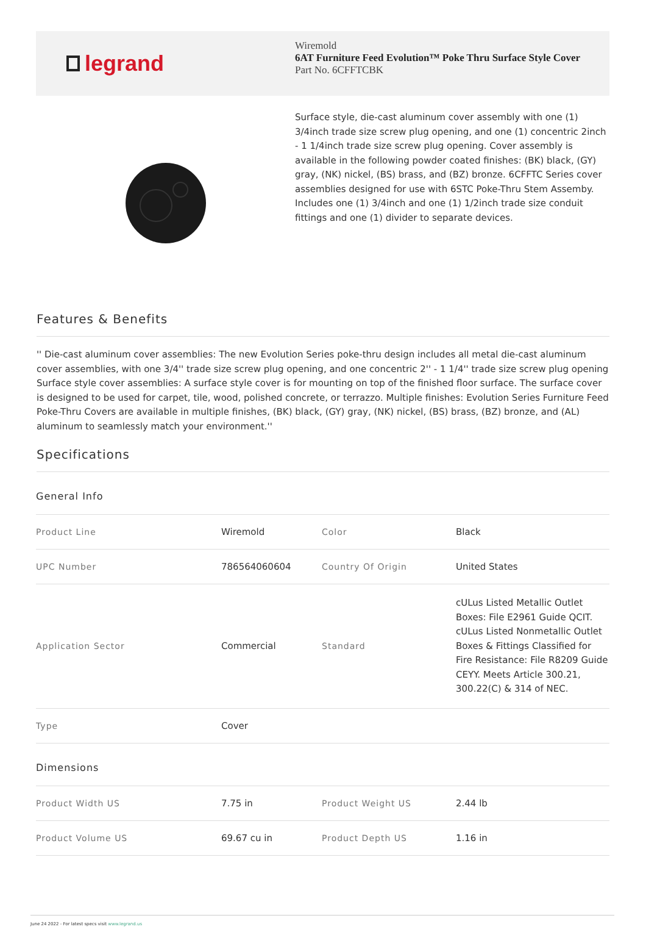legrand
Wiremold
6AT Furniture Feed Evolution™ Poke Thru Surface Style Cover
Part No. 6CFFTCBK
Surface style, die-cast aluminum cover assembly with one (1) 3/4inch trade size screw plug opening, and one (1) concentric 2inch - 1 1/4inch trade size screw plug opening. Cover assembly is available in the following powder coated finishes: (BK) black, (GY) gray, (NK) nickel, (BS) brass, and (BZ) bronze. 6CFFTC Series cover assemblies designed for use with 6STC Poke-Thru Stem Assemby. Includes one (1) 3/4inch and one (1) 1/2inch trade size conduit fittings and one (1) divider to separate devices.
Features & Benefits
'' Die-cast aluminum cover assemblies: The new Evolution Series poke-thru design includes all metal die-cast aluminum cover assemblies, with one 3/4'' trade size screw plug opening, and one concentric 2'' - 1 1/4'' trade size screw plug opening Surface style cover assemblies: A surface style cover is for mounting on top of the finished floor surface. The surface cover is designed to be used for carpet, tile, wood, polished concrete, or terrazzo. Multiple finishes: Evolution Series Furniture Feed Poke-Thru Covers are available in multiple finishes, (BK) black, (GY) gray, (NK) nickel, (BS) brass, (BZ) bronze, and (AL) aluminum to seamlessly match your environment.''
Specifications
| General Info | | | |
| --- | --- | --- | --- |
| Product Line | Wiremold | Color | Black |
| UPC Number | 786564060604 | Country Of Origin | United States |
| Application Sector | Commercial | Standard | cULus Listed Metallic Outlet Boxes: File E2961 Guide QCIT. cULus Listed Nonmetallic Outlet Boxes & Fittings Classified for Fire Resistance: File R8209 Guide CEYY. Meets Article 300.21, 300.22(C) & 314 of NEC. |
| Type | Cover | | |
| Dimensions | | | |
| Product Width US | 7.75 in | Product Weight US | 2.44 lb |
| Product Volume US | 69.67 cu in | Product Depth US | 1.16 in |
June 24 2022 - For latest specs visit www.legrand.us